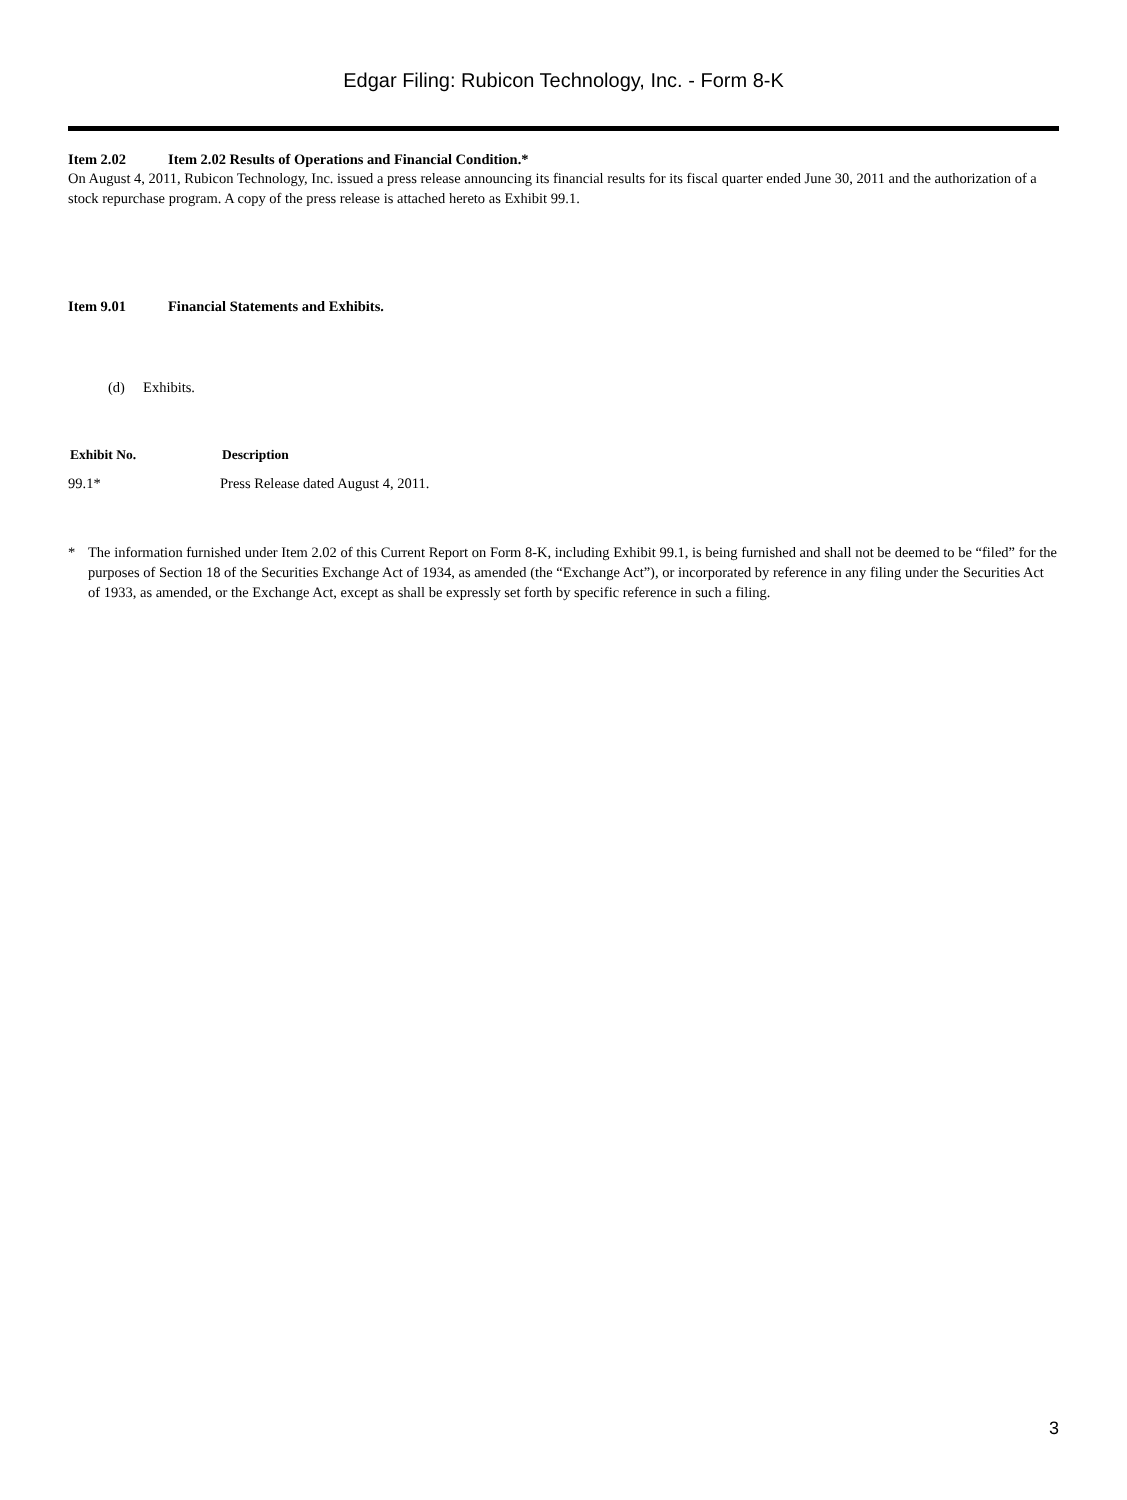Edgar Filing: Rubicon Technology, Inc. - Form 8-K
Item 2.02 Item 2.02 Results of Operations and Financial Condition.*
On August 4, 2011, Rubicon Technology, Inc. issued a press release announcing its financial results for its fiscal quarter ended June 30, 2011 and the authorization of a stock repurchase program. A copy of the press release is attached hereto as Exhibit 99.1.
Item 9.01 Financial Statements and Exhibits.
(d) Exhibits.
| Exhibit No. | Description |
| --- | --- |
| 99.1* | Press Release dated August 4, 2011. |
* The information furnished under Item 2.02 of this Current Report on Form 8-K, including Exhibit 99.1, is being furnished and shall not be deemed to be “filed” for the purposes of Section 18 of the Securities Exchange Act of 1934, as amended (the “Exchange Act”), or incorporated by reference in any filing under the Securities Act of 1933, as amended, or the Exchange Act, except as shall be expressly set forth by specific reference in such a filing.
3